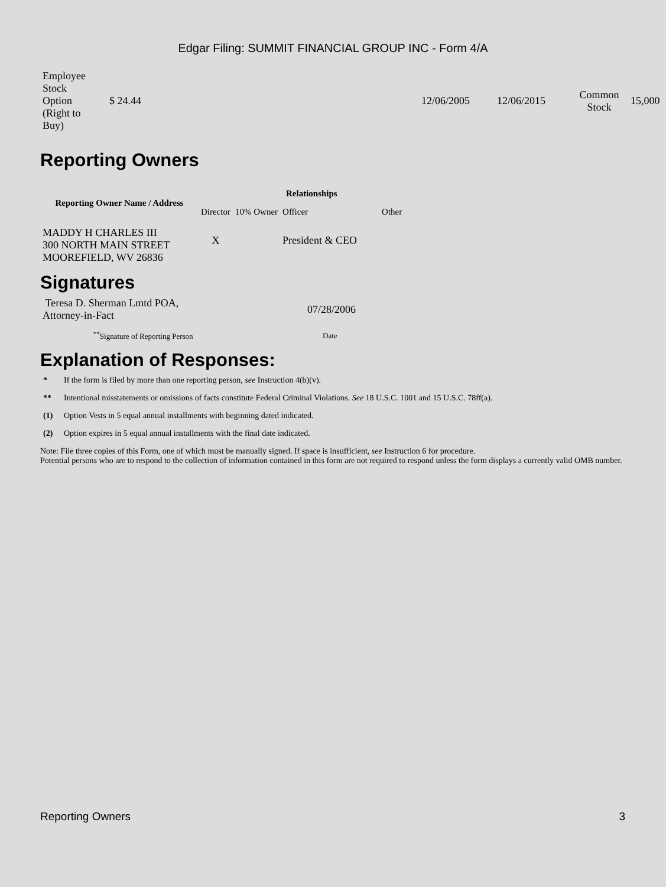Edgar Filing: SUMMIT FINANCIAL GROUP INC - Form 4/A
| Employee Stock Option (Right to Buy) | $ 24.44 | 12/06/2005 | 12/06/2015 | Common Stock | 15,000 |
Reporting Owners
| Reporting Owner Name / Address | Relationships | | | |
| --- | --- | --- | --- | --- |
| | Director | 10% Owner | Officer | Other |
| MADDY H CHARLES III 300 NORTH MAIN STREET MOOREFIELD, WV 26836 | X | | President & CEO | |
Signatures
| Teresa D. Sherman Lmtd POA, Attorney-in-Fact | 07/28/2006 |
| <sup>**</sup> Signature of Reporting Person | Date |
Explanation of Responses:
* If the form is filed by more than one reporting person, see Instruction 4(b)(v).
** Intentional misstatements or omissions of facts constitute Federal Criminal Violations. See 18 U.S.C. 1001 and 15 U.S.C. 78ff(a).
(1) Option Vests in 5 equal annual installments with beginning dated indicated.
(2) Option expires in 5 equal annual installments with the final date indicated.
Note: File three copies of this Form, one of which must be manually signed. If space is insufficient, see Instruction 6 for procedure.
Potential persons who are to respond to the collection of information contained in this form are not required to respond unless the form displays a currently valid OMB number.
Reporting Owners 3